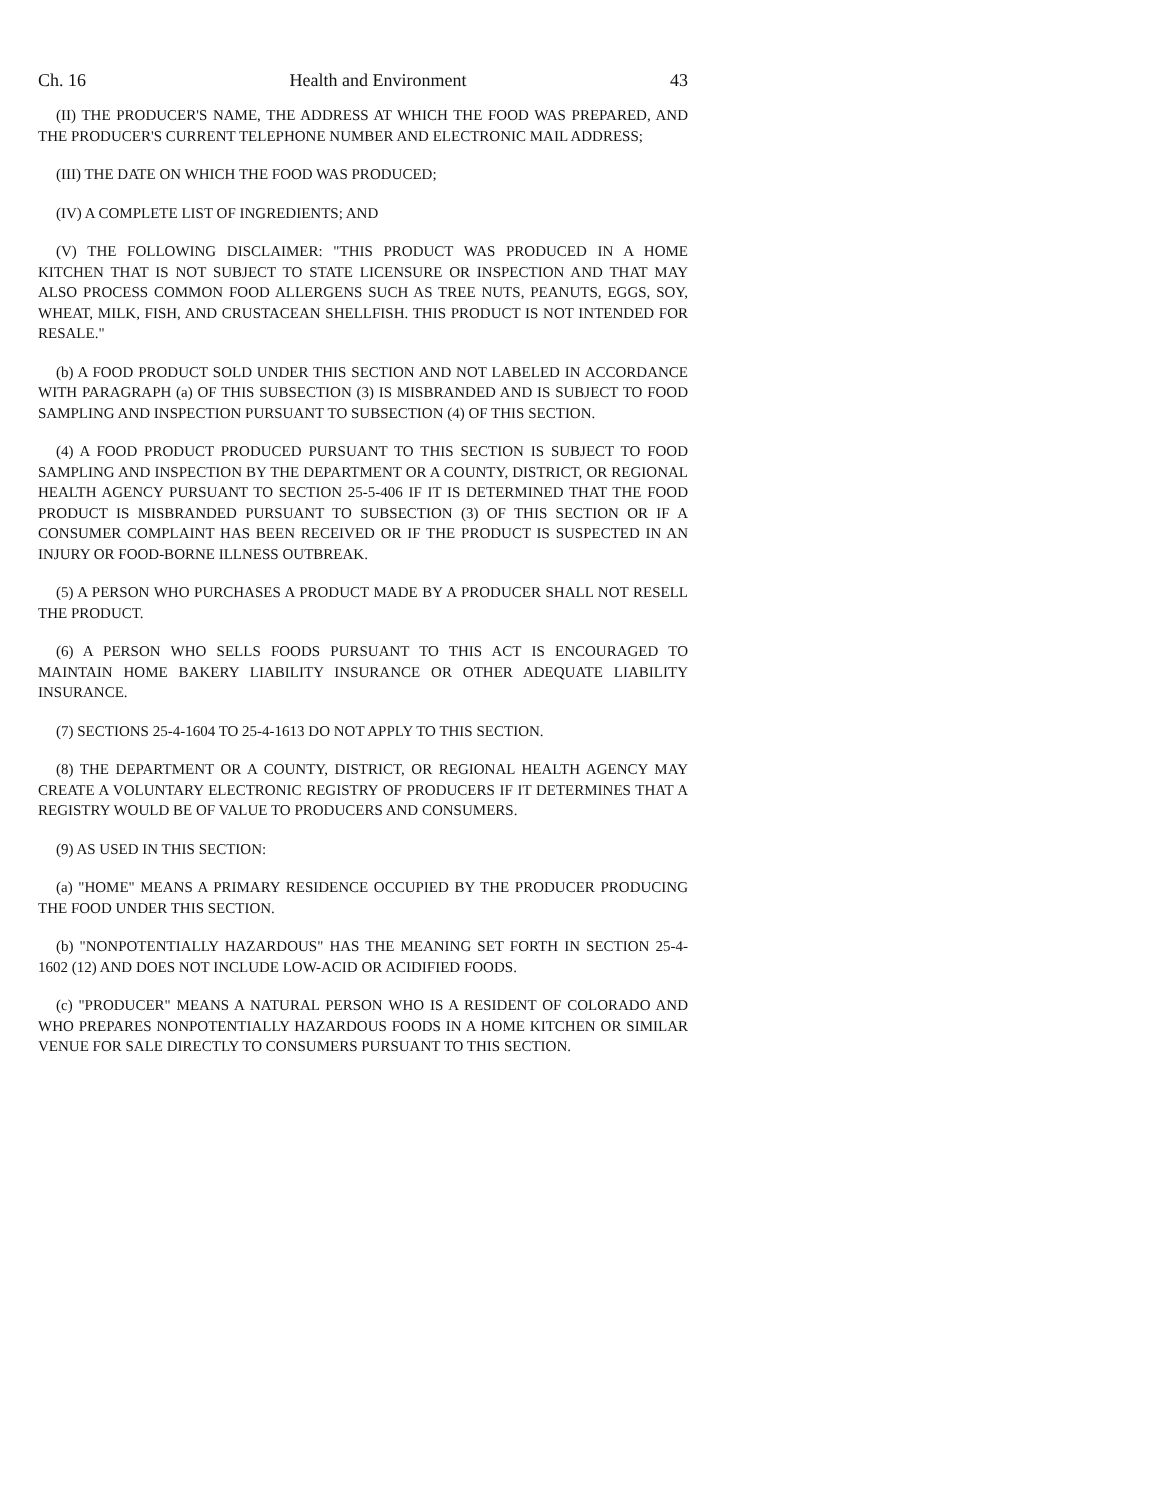Ch. 16 Health and Environment 43
(II) THE PRODUCER'S NAME, THE ADDRESS AT WHICH THE FOOD WAS PREPARED, AND THE PRODUCER'S CURRENT TELEPHONE NUMBER AND ELECTRONIC MAIL ADDRESS;
(III) THE DATE ON WHICH THE FOOD WAS PRODUCED;
(IV) A COMPLETE LIST OF INGREDIENTS; AND
(V) THE FOLLOWING DISCLAIMER: "THIS PRODUCT WAS PRODUCED IN A HOME KITCHEN THAT IS NOT SUBJECT TO STATE LICENSURE OR INSPECTION AND THAT MAY ALSO PROCESS COMMON FOOD ALLERGENS SUCH AS TREE NUTS, PEANUTS, EGGS, SOY, WHEAT, MILK, FISH, AND CRUSTACEAN SHELLFISH. THIS PRODUCT IS NOT INTENDED FOR RESALE."
(b) A FOOD PRODUCT SOLD UNDER THIS SECTION AND NOT LABELED IN ACCORDANCE WITH PARAGRAPH (a) OF THIS SUBSECTION (3) IS MISBRANDED AND IS SUBJECT TO FOOD SAMPLING AND INSPECTION PURSUANT TO SUBSECTION (4) OF THIS SECTION.
(4) A FOOD PRODUCT PRODUCED PURSUANT TO THIS SECTION IS SUBJECT TO FOOD SAMPLING AND INSPECTION BY THE DEPARTMENT OR A COUNTY, DISTRICT, OR REGIONAL HEALTH AGENCY PURSUANT TO SECTION 25-5-406 IF IT IS DETERMINED THAT THE FOOD PRODUCT IS MISBRANDED PURSUANT TO SUBSECTION (3) OF THIS SECTION OR IF A CONSUMER COMPLAINT HAS BEEN RECEIVED OR IF THE PRODUCT IS SUSPECTED IN AN INJURY OR FOOD-BORNE ILLNESS OUTBREAK.
(5) A PERSON WHO PURCHASES A PRODUCT MADE BY A PRODUCER SHALL NOT RESELL THE PRODUCT.
(6) A PERSON WHO SELLS FOODS PURSUANT TO THIS ACT IS ENCOURAGED TO MAINTAIN HOME BAKERY LIABILITY INSURANCE OR OTHER ADEQUATE LIABILITY INSURANCE.
(7) SECTIONS 25-4-1604 TO 25-4-1613 DO NOT APPLY TO THIS SECTION.
(8) THE DEPARTMENT OR A COUNTY, DISTRICT, OR REGIONAL HEALTH AGENCY MAY CREATE A VOLUNTARY ELECTRONIC REGISTRY OF PRODUCERS IF IT DETERMINES THAT A REGISTRY WOULD BE OF VALUE TO PRODUCERS AND CONSUMERS.
(9) AS USED IN THIS SECTION:
(a) "HOME" MEANS A PRIMARY RESIDENCE OCCUPIED BY THE PRODUCER PRODUCING THE FOOD UNDER THIS SECTION.
(b) "NONPOTENTIALLY HAZARDOUS" HAS THE MEANING SET FORTH IN SECTION 25-4-1602 (12) AND DOES NOT INCLUDE LOW-ACID OR ACIDIFIED FOODS.
(c) "PRODUCER" MEANS A NATURAL PERSON WHO IS A RESIDENT OF COLORADO AND WHO PREPARES NONPOTENTIALLY HAZARDOUS FOODS IN A HOME KITCHEN OR SIMILAR VENUE FOR SALE DIRECTLY TO CONSUMERS PURSUANT TO THIS SECTION.